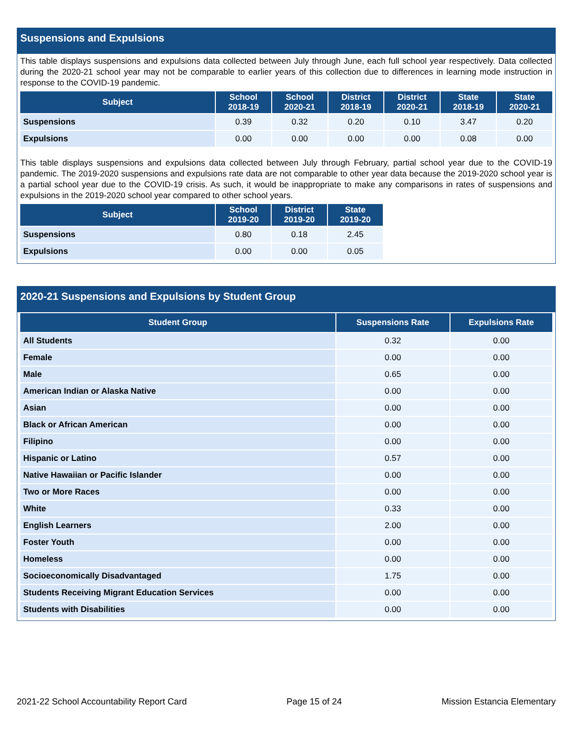Suspensions and Expulsions
This table displays suspensions and expulsions data collected between July through June, each full school year respectively. Data collected during the 2020-21 school year may not be comparable to earlier years of this collection due to differences in learning mode instruction in response to the COVID-19 pandemic.
| Subject | School 2018-19 | School 2020-21 | District 2018-19 | District 2020-21 | State 2018-19 | State 2020-21 |
| --- | --- | --- | --- | --- | --- | --- |
| Suspensions | 0.39 | 0.32 | 0.20 | 0.10 | 3.47 | 0.20 |
| Expulsions | 0.00 | 0.00 | 0.00 | 0.00 | 0.08 | 0.00 |
This table displays suspensions and expulsions data collected between July through February, partial school year due to the COVID-19 pandemic. The 2019-2020 suspensions and expulsions rate data are not comparable to other year data because the 2019-2020 school year is a partial school year due to the COVID-19 crisis. As such, it would be inappropriate to make any comparisons in rates of suspensions and expulsions in the 2019-2020 school year compared to other school years.
| Subject | School 2019-20 | District 2019-20 | State 2019-20 |
| --- | --- | --- | --- |
| Suspensions | 0.80 | 0.18 | 2.45 |
| Expulsions | 0.00 | 0.00 | 0.05 |
2020-21 Suspensions and Expulsions by Student Group
| Student Group | Suspensions Rate | Expulsions Rate |
| --- | --- | --- |
| All Students | 0.32 | 0.00 |
| Female | 0.00 | 0.00 |
| Male | 0.65 | 0.00 |
| American Indian or Alaska Native | 0.00 | 0.00 |
| Asian | 0.00 | 0.00 |
| Black or African American | 0.00 | 0.00 |
| Filipino | 0.00 | 0.00 |
| Hispanic or Latino | 0.57 | 0.00 |
| Native Hawaiian or Pacific Islander | 0.00 | 0.00 |
| Two or More Races | 0.00 | 0.00 |
| White | 0.33 | 0.00 |
| English Learners | 2.00 | 0.00 |
| Foster Youth | 0.00 | 0.00 |
| Homeless | 0.00 | 0.00 |
| Socioeconomically Disadvantaged | 1.75 | 0.00 |
| Students Receiving Migrant Education Services | 0.00 | 0.00 |
| Students with Disabilities | 0.00 | 0.00 |
2021-22 School Accountability Report Card Page 15 of 24 Mission Estancia Elementary